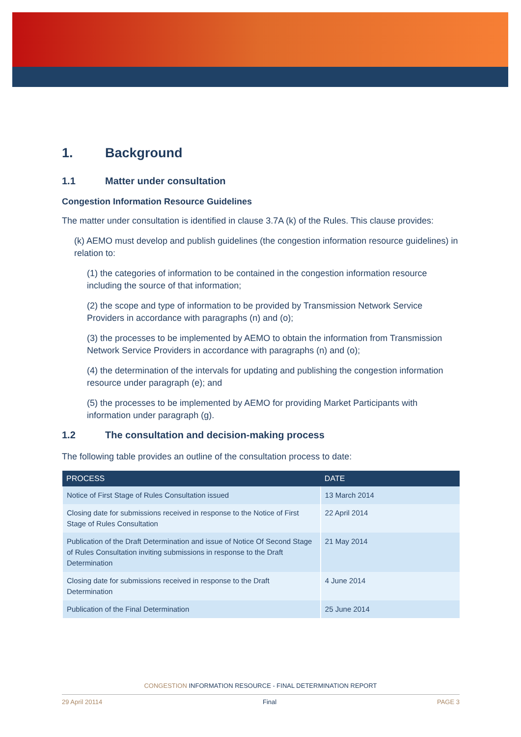1. Background
1.1 Matter under consultation
Congestion Information Resource Guidelines
The matter under consultation is identified in clause 3.7A (k) of the Rules. This clause provides:
(k) AEMO must develop and publish guidelines (the congestion information resource guidelines) in relation to:
(1) the categories of information to be contained in the congestion information resource including the source of that information;
(2) the scope and type of information to be provided by Transmission Network Service Providers in accordance with paragraphs (n) and (o);
(3) the processes to be implemented by AEMO to obtain the information from Transmission Network Service Providers in accordance with paragraphs (n) and (o);
(4) the determination of the intervals for updating and publishing the congestion information resource under paragraph (e); and
(5) the processes to be implemented by AEMO for providing Market Participants with information under paragraph (g).
1.2 The consultation and decision-making process
The following table provides an outline of the consultation process to date:
| PROCESS | DATE |
| --- | --- |
| Notice of First Stage of Rules Consultation issued | 13 March 2014 |
| Closing date for submissions received in response to the Notice of First Stage of Rules Consultation | 22 April 2014 |
| Publication of the Draft Determination and issue of Notice Of Second Stage of Rules Consultation inviting submissions in response to the Draft Determination | 21 May 2014 |
| Closing date for submissions received in response to the Draft Determination | 4 June 2014 |
| Publication of the Final Determination | 25 June 2014 |
CONGESTION INFORMATION RESOURCE - FINAL DETERMINATION REPORT
29 April 20114 Final PAGE 3